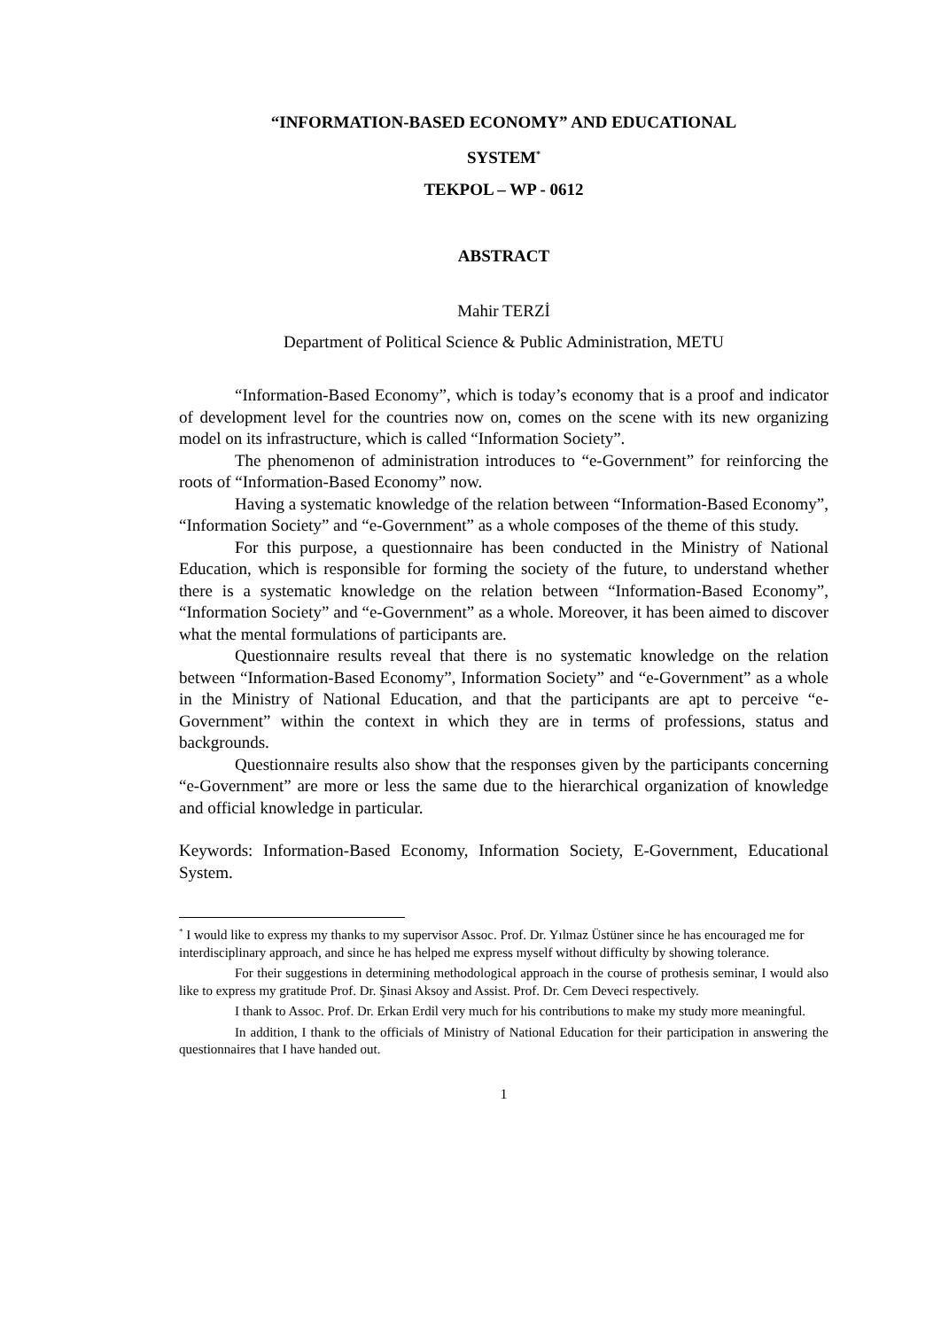“INFORMATION-BASED ECONOMY” AND EDUCATIONAL
SYSTEM<sup>*</sup>
TEKPOL – WP - 0612
ABSTRACT
Mahir TERZİ
Department of Political Science & Public Administration, METU
“Information-Based Economy”, which is today’s economy that is a proof and indicator of development level for the countries now on, comes on the scene with its new organizing model on its infrastructure, which is called “Information Society”.
The phenomenon of administration introduces to “e-Government” for reinforcing the roots of “Information-Based Economy” now.
Having a systematic knowledge of the relation between “Information-Based Economy”, “Information Society” and “e-Government” as a whole composes of the theme of this study.
For this purpose, a questionnaire has been conducted in the Ministry of National Education, which is responsible for forming the society of the future, to understand whether there is a systematic knowledge on the relation between “Information-Based Economy”, “Information Society” and “e-Government” as a whole. Moreover, it has been aimed to discover what the mental formulations of participants are.
Questionnaire results reveal that there is no systematic knowledge on the relation between “Information-Based Economy”, Information Society” and “e-Government” as a whole in the Ministry of National Education, and that the participants are apt to perceive “e-Government” within the context in which they are in terms of professions, status and backgrounds.
Questionnaire results also show that the responses given by the participants concerning “e-Government” are more or less the same due to the hierarchical organization of knowledge and official knowledge in particular.
Keywords: Information-Based Economy, Information Society, E-Government, Educational System.
<sup>*</sup> I would like to express my thanks to my supervisor Assoc. Prof. Dr. Yılmaz Üstüner since he has encouraged me for interdisciplinary approach, and since he has helped me express myself without difficulty by showing tolerance.
For their suggestions in determining methodological approach in the course of prothesis seminar, I would also like to express my gratitude Prof. Dr. Şinasi Aksoy and Assist. Prof. Dr. Cem Deveci respectively.
I thank to Assoc. Prof. Dr. Erkan Erdil very much for his contributions to make my study more meaningful.
In addition, I thank to the officials of Ministry of National Education for their participation in answering the questionnaires that I have handed out.
1